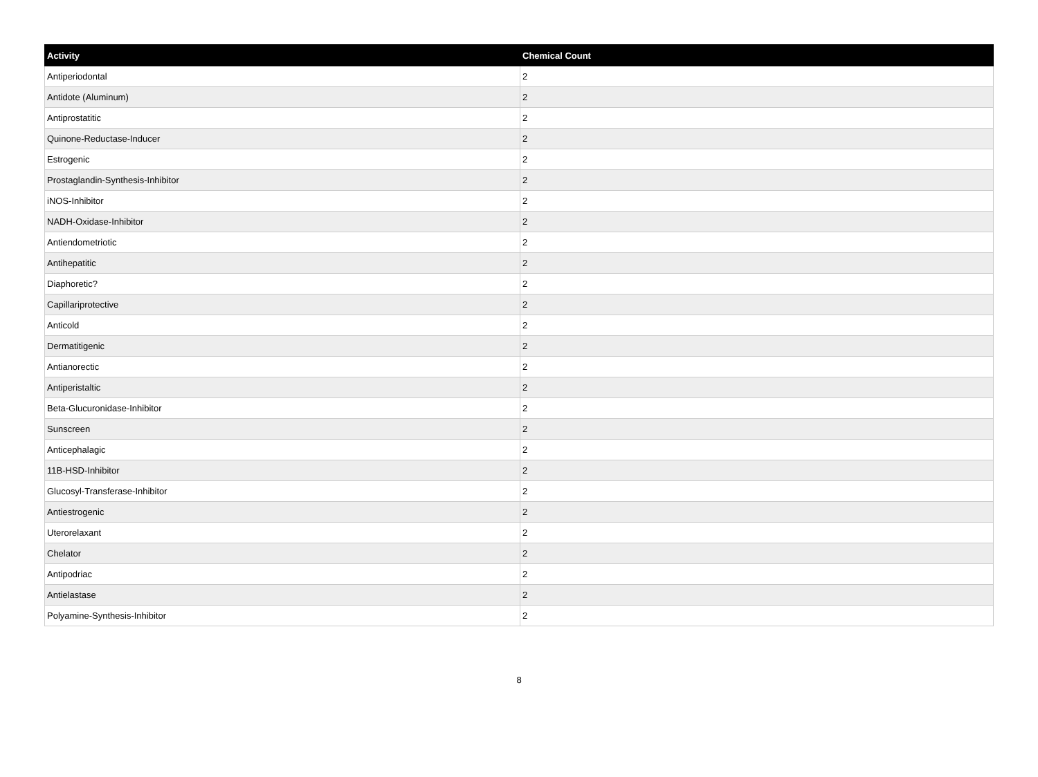| Activity | Chemical Count |
| --- | --- |
| Antiperiodontal | 2 |
| Antidote (Aluminum) | 2 |
| Antiprostatitic | 2 |
| Quinone-Reductase-Inducer | 2 |
| Estrogenic | 2 |
| Prostaglandin-Synthesis-Inhibitor | 2 |
| iNOS-Inhibitor | 2 |
| NADH-Oxidase-Inhibitor | 2 |
| Antiendometriotic | 2 |
| Antihepatitic | 2 |
| Diaphoretic? | 2 |
| Capillariprotective | 2 |
| Anticold | 2 |
| Dermatitigenic | 2 |
| Antianorectic | 2 |
| Antiperistaltic | 2 |
| Beta-Glucuronidase-Inhibitor | 2 |
| Sunscreen | 2 |
| Anticephalagic | 2 |
| 11B-HSD-Inhibitor | 2 |
| Glucosyl-Transferase-Inhibitor | 2 |
| Antiestrogenic | 2 |
| Uterorelaxant | 2 |
| Chelator | 2 |
| Antipodriac | 2 |
| Antielastase | 2 |
| Polyamine-Synthesis-Inhibitor | 2 |
8